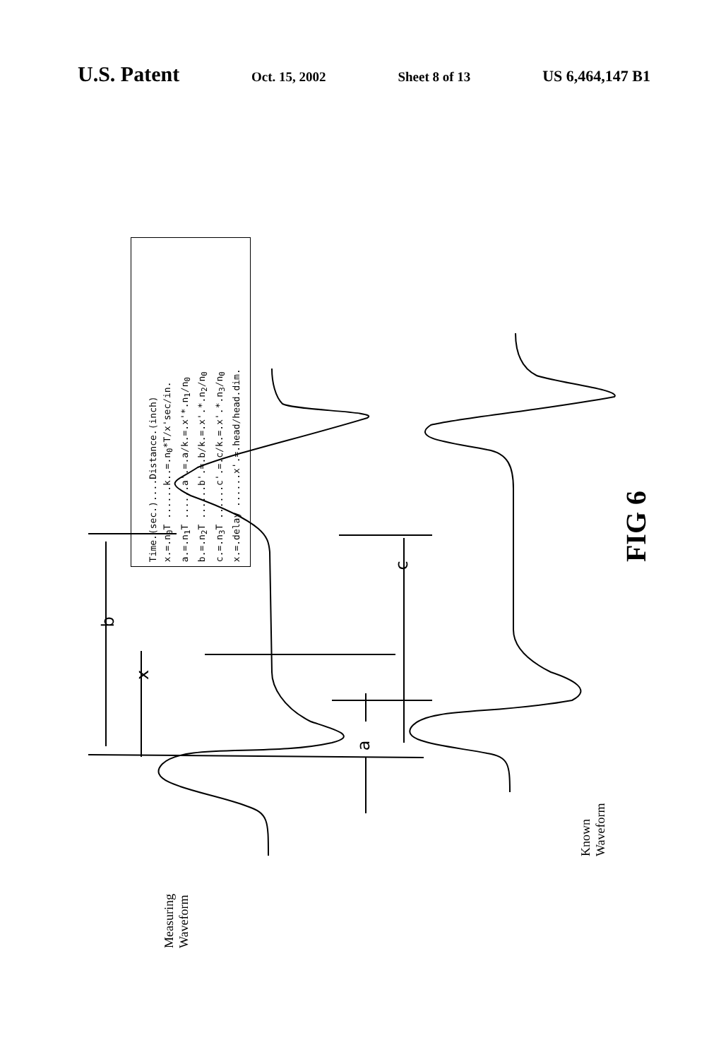U.S. Patent Oct. 15, 2002 Sheet 8 of 13 US 6,464,147 B1
Time.(sec.)....Distance.(inch)
x.=.n<sub>0</sub>T ......k..=.n<sub>0</sub>*T/x'sec/in.
a.=.n<sub>1</sub>T ......a'.=.a/k.=.x'*.n<sub>1</sub>/n<sub>0</sub>
b.=.n<sub>2</sub>T ......b'.=.b/k.=.x'.*.n<sub>2</sub>/n<sub>0</sub>
c.=.n<sub>3</sub>T ......c'.=.c/k.=.x'.*.n<sub>3</sub>/n<sub>0</sub>
x.=.delay ......x'.=.head/head.dim.
Measuring
Waveform
Known
Waveform
FIG 6
b
x
a
c